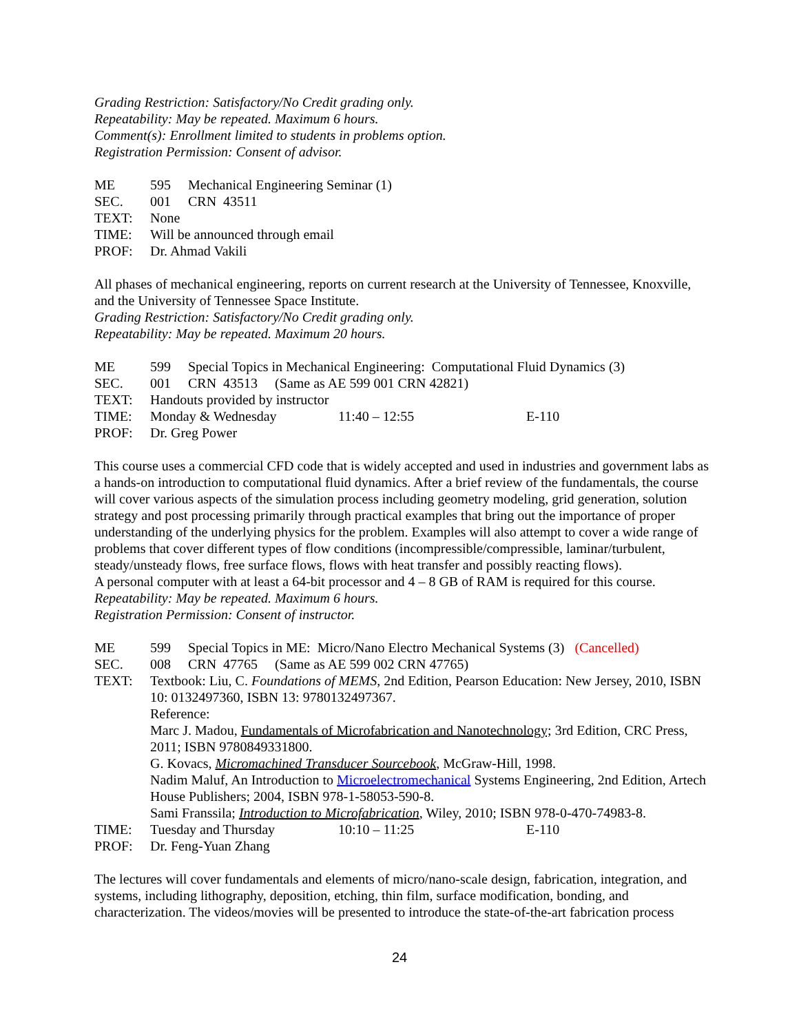Grading Restriction: Satisfactory/No Credit grading only.
Repeatability: May be repeated. Maximum 6 hours.
Comment(s): Enrollment limited to students in problems option.
Registration Permission: Consent of advisor.
ME 595 Mechanical Engineering Seminar (1)
SEC. 001 CRN 43511
TEXT: None
TIME: Will be announced through email
PROF: Dr. Ahmad Vakili
All phases of mechanical engineering, reports on current research at the University of Tennessee, Knoxville, and the University of Tennessee Space Institute.
Grading Restriction: Satisfactory/No Credit grading only.
Repeatability: May be repeated. Maximum 20 hours.
ME 599 Special Topics in Mechanical Engineering: Computational Fluid Dynamics (3)
SEC. 001 CRN 43513 (Same as AE 599 001 CRN 42821)
TEXT: Handouts provided by instructor
TIME: Monday & Wednesday 11:40 – 12:55 E-110
PROF: Dr. Greg Power
This course uses a commercial CFD code that is widely accepted and used in industries and government labs as a hands-on introduction to computational fluid dynamics. After a brief review of the fundamentals, the course will cover various aspects of the simulation process including geometry modeling, grid generation, solution strategy and post processing primarily through practical examples that bring out the importance of proper understanding of the underlying physics for the problem. Examples will also attempt to cover a wide range of problems that cover different types of flow conditions (incompressible/compressible, laminar/turbulent, steady/unsteady flows, free surface flows, flows with heat transfer and possibly reacting flows).
A personal computer with at least a 64-bit processor and 4 – 8 GB of RAM is required for this course.
Repeatability: May be repeated. Maximum 6 hours.
Registration Permission: Consent of instructor.
ME 599 Special Topics in ME: Micro/Nano Electro Mechanical Systems (3) (Cancelled)
SEC. 008 CRN 47765 (Same as AE 599 002 CRN 47765)
TEXT: Textbook: Liu, C. Foundations of MEMS, 2nd Edition, Pearson Education: New Jersey, 2010, ISBN 10: 0132497360, ISBN 13: 9780132497367.
Reference:
Marc J. Madou, Fundamentals of Microfabrication and Nanotechnology; 3rd Edition, CRC Press, 2011; ISBN 9780849331800.
G. Kovacs, Micromachined Transducer Sourcebook, McGraw-Hill, 1998.
Nadim Maluf, An Introduction to Microelectromechanical Systems Engineering, 2nd Edition, Artech House Publishers; 2004, ISBN 978-1-58053-590-8.
Sami Franssila; Introduction to Microfabrication, Wiley, 2010; ISBN 978-0-470-74983-8.
TIME: Tuesday and Thursday 10:10 – 11:25 E-110
PROF: Dr. Feng-Yuan Zhang
The lectures will cover fundamentals and elements of micro/nano-scale design, fabrication, integration, and systems, including lithography, deposition, etching, thin film, surface modification, bonding, and characterization. The videos/movies will be presented to introduce the state-of-the-art fabrication process
24